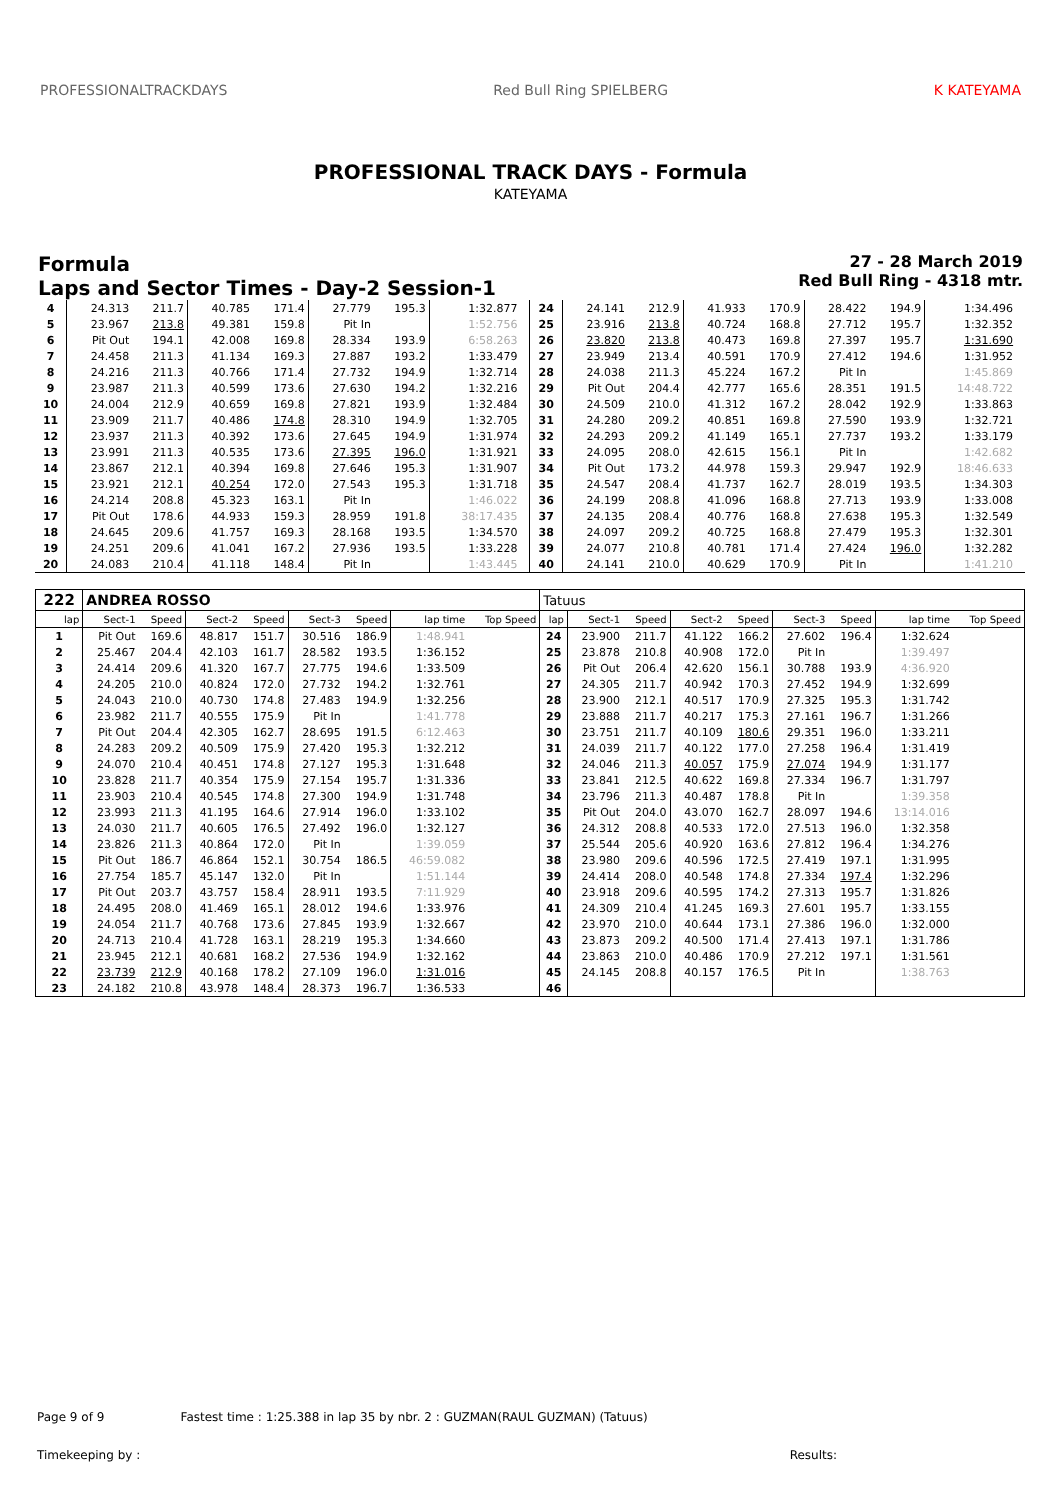PROFESSIONALTRACKDAYS Red Bull Ring SPIELBERG K KATEYAMA
PROFESSIONAL TRACK DAYS - Formula
KATEYAMA
Formula
Laps and Sector Times - Day-2 Session-1
27 - 28 March 2019
Red Bull Ring - 4318 mtr.
| 4 | 24.313 | 211.7 | 40.785 | 171.4 | 27.779 | 195.3 | 1:32.877 | | 24 | 24.141 | 212.9 | 41.933 | 170.9 | 28.422 | 194.9 | 1:34.496 | |
| 5 | 23.967 | 213.8 | 49.381 | 159.8 | Pit In | | 1:52.756 | | 25 | 23.916 | 213.8 | 40.724 | 168.8 | 27.712 | 195.7 | 1:32.352 | |
| 6 | Pit Out | 194.1 | 42.008 | 169.8 | 28.334 | 193.9 | 6:58.263 | | 26 | 23.820 | 213.8 | 40.473 | 169.8 | 27.397 | 195.7 | 1:31.690 | |
| 7 | 24.458 | 211.3 | 41.134 | 169.3 | 27.887 | 193.2 | 1:33.479 | | 27 | 23.949 | 213.4 | 40.591 | 170.9 | 27.412 | 194.6 | 1:31.952 | |
| 8 | 24.216 | 211.3 | 40.766 | 171.4 | 27.732 | 194.9 | 1:32.714 | | 28 | 24.038 | 211.3 | 45.224 | 167.2 | Pit In | | 1:45.869 | |
| 9 | 23.987 | 211.3 | 40.599 | 173.6 | 27.630 | 194.2 | 1:32.216 | | 29 | Pit Out | 204.4 | 42.777 | 165.6 | 28.351 | 191.5 | 14:48.722 | |
| 10 | 24.004 | 212.9 | 40.659 | 169.8 | 27.821 | 193.9 | 1:32.484 | | 30 | 24.509 | 210.0 | 41.312 | 167.2 | 28.042 | 192.9 | 1:33.863 | |
| 11 | 23.909 | 211.7 | 40.486 | 174.8 | 28.310 | 194.9 | 1:32.705 | | 31 | 24.280 | 209.2 | 40.851 | 169.8 | 27.590 | 193.9 | 1:32.721 | |
| 12 | 23.937 | 211.3 | 40.392 | 173.6 | 27.645 | 194.9 | 1:31.974 | | 32 | 24.293 | 209.2 | 41.149 | 165.1 | 27.737 | 193.2 | 1:33.179 | |
| 13 | 23.991 | 211.3 | 40.535 | 173.6 | 27.395 | 196.0 | 1:31.921 | | 33 | 24.095 | 208.0 | 42.615 | 156.1 | Pit In | | 1:42.682 | |
| 14 | 23.867 | 212.1 | 40.394 | 169.8 | 27.646 | 195.3 | 1:31.907 | | 34 | Pit Out | 173.2 | 44.978 | 159.3 | 29.947 | 192.9 | 18:46.633 | |
| 15 | 23.921 | 212.1 | 40.254 | 172.0 | 27.543 | 195.3 | 1:31.718 | | 35 | 24.547 | 208.4 | 41.737 | 162.7 | 28.019 | 193.5 | 1:34.303 | |
| 16 | 24.214 | 208.8 | 45.323 | 163.1 | Pit In | | 1:46.022 | | 36 | 24.199 | 208.8 | 41.096 | 168.8 | 27.713 | 193.9 | 1:33.008 | |
| 17 | Pit Out | 178.6 | 44.933 | 159.3 | 28.959 | 191.8 | 38:17.435 | | 37 | 24.135 | 208.4 | 40.776 | 168.8 | 27.638 | 195.3 | 1:32.549 | |
| 18 | 24.645 | 209.6 | 41.757 | 169.3 | 28.168 | 193.5 | 1:34.570 | | 38 | 24.097 | 209.2 | 40.725 | 168.8 | 27.479 | 195.3 | 1:32.301 | |
| 19 | 24.251 | 209.6 | 41.041 | 167.2 | 27.936 | 193.5 | 1:33.228 | | 39 | 24.077 | 210.8 | 40.781 | 171.4 | 27.424 | 196.0 | 1:32.282 | |
| 20 | 24.083 | 210.4 | 41.118 | 148.4 | Pit In | | 1:43.445 | | 40 | 24.141 | 210.0 | 40.629 | 170.9 | Pit In | | 1:41.210 | |
| 222 | ANDREA ROSSO | | | | | | | | Tatuus | | | | | | | | |
| lap | Sect-1 | Speed | Sect-2 | Speed | Sect-3 | Speed | lap time | Top Speed | lap | Sect-1 | Speed | Sect-2 | Speed | Sect-3 | Speed | lap time | Top Speed |
| 1 | Pit Out | 169.6 | 48.817 | 151.7 | 30.516 | 186.9 | 1:48.941 | | 24 | 23.900 | 211.7 | 41.122 | 166.2 | 27.602 | 196.4 | 1:32.624 | |
| 2 | 25.467 | 204.4 | 42.103 | 161.7 | 28.582 | 193.5 | 1:36.152 | | 25 | 23.878 | 210.8 | 40.908 | 172.0 | Pit In | | 1:39.497 | |
| 3 | 24.414 | 209.6 | 41.320 | 167.7 | 27.775 | 194.6 | 1:33.509 | | 26 | Pit Out | 206.4 | 42.620 | 156.1 | 30.788 | 193.9 | 4:36.920 | |
| 4 | 24.205 | 210.0 | 40.824 | 172.0 | 27.732 | 194.2 | 1:32.761 | | 27 | 24.305 | 211.7 | 40.942 | 170.3 | 27.452 | 194.9 | 1:32.699 | |
| 5 | 24.043 | 210.0 | 40.730 | 174.8 | 27.483 | 194.9 | 1:32.256 | | 28 | 23.900 | 212.1 | 40.517 | 170.9 | 27.325 | 195.3 | 1:31.742 | |
| 6 | 23.982 | 211.7 | 40.555 | 175.9 | Pit In | | 1:41.778 | | 29 | 23.888 | 211.7 | 40.217 | 175.3 | 27.161 | 196.7 | 1:31.266 | |
| 7 | Pit Out | 204.4 | 42.305 | 162.7 | 28.695 | 191.5 | 6:12.463 | | 30 | 23.751 | 211.7 | 40.109 | 180.6 | 29.351 | 196.0 | 1:33.211 | |
| 8 | 24.283 | 209.2 | 40.509 | 175.9 | 27.420 | 195.3 | 1:32.212 | | 31 | 24.039 | 211.7 | 40.122 | 177.0 | 27.258 | 196.4 | 1:31.419 | |
| 9 | 24.070 | 210.4 | 40.451 | 174.8 | 27.127 | 195.3 | 1:31.648 | | 32 | 24.046 | 211.3 | 40.057 | 175.9 | 27.074 | 194.9 | 1:31.177 | |
| 10 | 23.828 | 211.7 | 40.354 | 175.9 | 27.154 | 195.7 | 1:31.336 | | 33 | 23.841 | 212.5 | 40.622 | 169.8 | 27.334 | 196.7 | 1:31.797 | |
| 11 | 23.903 | 210.4 | 40.545 | 174.8 | 27.300 | 194.9 | 1:31.748 | | 34 | 23.796 | 211.3 | 40.487 | 178.8 | Pit In | | 1:39.358 | |
| 12 | 23.993 | 211.3 | 41.195 | 164.6 | 27.914 | 196.0 | 1:33.102 | | 35 | Pit Out | 204.0 | 43.070 | 162.7 | 28.097 | 194.6 | 13:14.016 | |
| 13 | 24.030 | 211.7 | 40.605 | 176.5 | 27.492 | 196.0 | 1:32.127 | | 36 | 24.312 | 208.8 | 40.533 | 172.0 | 27.513 | 196.0 | 1:32.358 | |
| 14 | 23.826 | 211.3 | 40.864 | 172.0 | Pit In | | 1:39.059 | | 37 | 25.544 | 205.6 | 40.920 | 163.6 | 27.812 | 196.4 | 1:34.276 | |
| 15 | Pit Out | 186.7 | 46.864 | 152.1 | 30.754 | 186.5 | 46:59.082 | | 38 | 23.980 | 209.6 | 40.596 | 172.5 | 27.419 | 197.1 | 1:31.995 | |
| 16 | 27.754 | 185.7 | 45.147 | 132.0 | Pit In | | 1:51.144 | | 39 | 24.414 | 208.0 | 40.548 | 174.8 | 27.334 | 197.4 | 1:32.296 | |
| 17 | Pit Out | 203.7 | 43.757 | 158.4 | 28.911 | 193.5 | 7:11.929 | | 40 | 23.918 | 209.6 | 40.595 | 174.2 | 27.313 | 195.7 | 1:31.826 | |
| 18 | 24.495 | 208.0 | 41.469 | 165.1 | 28.012 | 194.6 | 1:33.976 | | 41 | 24.309 | 210.4 | 41.245 | 169.3 | 27.601 | 195.7 | 1:33.155 | |
| 19 | 24.054 | 211.7 | 40.768 | 173.6 | 27.845 | 193.9 | 1:32.667 | | 42 | 23.970 | 210.0 | 40.644 | 173.1 | 27.386 | 196.0 | 1:32.000 | |
| 20 | 24.713 | 210.4 | 41.728 | 163.1 | 28.219 | 195.3 | 1:34.660 | | 43 | 23.873 | 209.2 | 40.500 | 171.4 | 27.413 | 197.1 | 1:31.786 | |
| 21 | 23.945 | 212.1 | 40.681 | 168.2 | 27.536 | 194.9 | 1:32.162 | | 44 | 23.863 | 210.0 | 40.486 | 170.9 | 27.212 | 197.1 | 1:31.561 | |
| 22 | 23.739 | 212.9 | 40.168 | 178.2 | 27.109 | 196.0 | 1:31.016 | | 45 | 24.145 | 208.8 | 40.157 | 176.5 | Pit In | | 1:38.763 | |
| 23 | 24.182 | 210.8 | 43.978 | 148.4 | 28.373 | 196.7 | 1:36.533 | | 46 | | | | | | | | |
Page 9 of 9 Fastest time : 1:25.388 in lap 35 by nbr. 2 : GUZMAN(RAUL GUZMAN) (Tatuus)
Timekeeping by : Results: